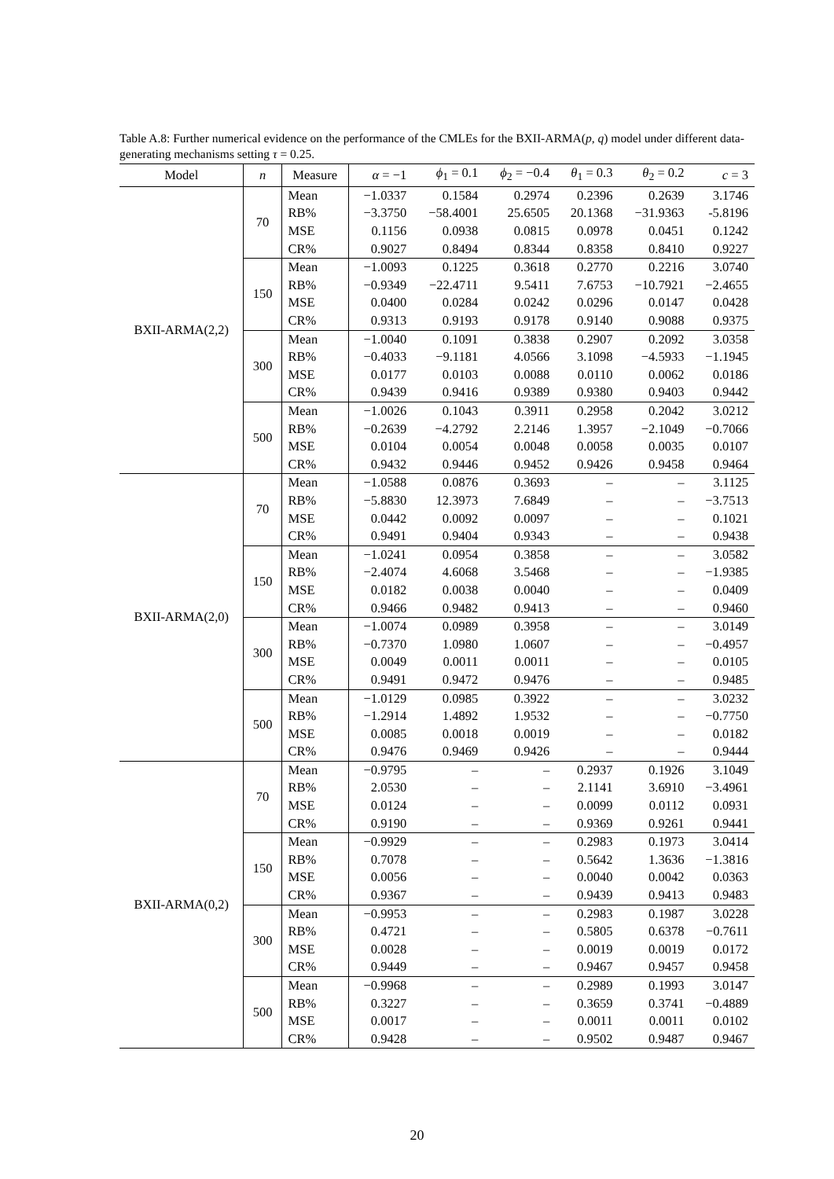Table A.8: Further numerical evidence on the performance of the CMLEs for the BXII-ARMA(p, q) model under different data-generating mechanisms setting τ = 0.25.
| Model | n | Measure | α = −1 | ϕ<sub>1</sub> = 0.1 | ϕ<sub>2</sub> = −0.4 | θ<sub>1</sub> = 0.3 | θ<sub>2</sub> = 0.2 | c = 3 |
| --- | --- | --- | --- | --- | --- | --- | --- | --- |
| BXII-ARMA(2,2) | 70 | Mean | −1.0337 | 0.1584 | 0.2974 | 0.2396 | 0.2639 | 3.1746 |
| | | RB% | −3.3750 | −58.4001 | 25.6505 | 20.1368 | −31.9363 | -5.8196 |
| | | MSE | 0.1156 | 0.0938 | 0.0815 | 0.0978 | 0.0451 | 0.1242 |
| | | CR% | 0.9027 | 0.8494 | 0.8344 | 0.8358 | 0.8410 | 0.9227 |
| | 150 | Mean | −1.0093 | 0.1225 | 0.3618 | 0.2770 | 0.2216 | 3.0740 |
| | | RB% | −0.9349 | −22.4711 | 9.5411 | 7.6753 | −10.7921 | −2.4655 |
| | | MSE | 0.0400 | 0.0284 | 0.0242 | 0.0296 | 0.0147 | 0.0428 |
| | | CR% | 0.9313 | 0.9193 | 0.9178 | 0.9140 | 0.9088 | 0.9375 |
| | 300 | Mean | −1.0040 | 0.1091 | 0.3838 | 0.2907 | 0.2092 | 3.0358 |
| | | RB% | −0.4033 | −9.1181 | 4.0566 | 3.1098 | −4.5933 | −1.1945 |
| | | MSE | 0.0177 | 0.0103 | 0.0088 | 0.0110 | 0.0062 | 0.0186 |
| | | CR% | 0.9439 | 0.9416 | 0.9389 | 0.9380 | 0.9403 | 0.9442 |
| | 500 | Mean | −1.0026 | 0.1043 | 0.3911 | 0.2958 | 0.2042 | 3.0212 |
| | | RB% | −0.2639 | −4.2792 | 2.2146 | 1.3957 | −2.1049 | −0.7066 |
| | | MSE | 0.0104 | 0.0054 | 0.0048 | 0.0058 | 0.0035 | 0.0107 |
| | | CR% | 0.9432 | 0.9446 | 0.9452 | 0.9426 | 0.9458 | 0.9464 |
| BXII-ARMA(2,0) | 70 | Mean | −1.0588 | 0.0876 | 0.3693 | – | – | 3.1125 |
| | | RB% | −5.8830 | 12.3973 | 7.6849 | – | – | −3.7513 |
| | | MSE | 0.0442 | 0.0092 | 0.0097 | – | – | 0.1021 |
| | | CR% | 0.9491 | 0.9404 | 0.9343 | – | – | 0.9438 |
| | 150 | Mean | −1.0241 | 0.0954 | 0.3858 | – | – | 3.0582 |
| | | RB% | −2.4074 | 4.6068 | 3.5468 | – | – | −1.9385 |
| | | MSE | 0.0182 | 0.0038 | 0.0040 | – | – | 0.0409 |
| | | CR% | 0.9466 | 0.9482 | 0.9413 | – | – | 0.9460 |
| | 300 | Mean | −1.0074 | 0.0989 | 0.3958 | – | – | 3.0149 |
| | | RB% | −0.7370 | 1.0980 | 1.0607 | – | – | −0.4957 |
| | | MSE | 0.0049 | 0.0011 | 0.0011 | – | – | 0.0105 |
| | | CR% | 0.9491 | 0.9472 | 0.9476 | – | – | 0.9485 |
| | 500 | Mean | −1.0129 | 0.0985 | 0.3922 | – | – | 3.0232 |
| | | RB% | −1.2914 | 1.4892 | 1.9532 | – | – | −0.7750 |
| | | MSE | 0.0085 | 0.0018 | 0.0019 | – | – | 0.0182 |
| | | CR% | 0.9476 | 0.9469 | 0.9426 | – | – | 0.9444 |
| BXII-ARMA(0,2) | 70 | Mean | −0.9795 | – | – | 0.2937 | 0.1926 | 3.1049 |
| | | RB% | 2.0530 | – | – | 2.1141 | 3.6910 | −3.4961 |
| | | MSE | 0.0124 | – | – | 0.0099 | 0.0112 | 0.0931 |
| | | CR% | 0.9190 | – | – | 0.9369 | 0.9261 | 0.9441 |
| | 150 | Mean | −0.9929 | – | – | 0.2983 | 0.1973 | 3.0414 |
| | | RB% | 0.7078 | – | – | 0.5642 | 1.3636 | −1.3816 |
| | | MSE | 0.0056 | – | – | 0.0040 | 0.0042 | 0.0363 |
| | | CR% | 0.9367 | – | – | 0.9439 | 0.9413 | 0.9483 |
| | 300 | Mean | −0.9953 | – | – | 0.2983 | 0.1987 | 3.0228 |
| | | RB% | 0.4721 | – | – | 0.5805 | 0.6378 | −0.7611 |
| | | MSE | 0.0028 | – | – | 0.0019 | 0.0019 | 0.0172 |
| | | CR% | 0.9449 | – | – | 0.9467 | 0.9457 | 0.9458 |
| | 500 | Mean | −0.9968 | – | – | 0.2989 | 0.1993 | 3.0147 |
| | | RB% | 0.3227 | – | – | 0.3659 | 0.3741 | −0.4889 |
| | | MSE | 0.0017 | – | – | 0.0011 | 0.0011 | 0.0102 |
| | | CR% | 0.9428 | – | – | 0.9502 | 0.9487 | 0.9467 |
20